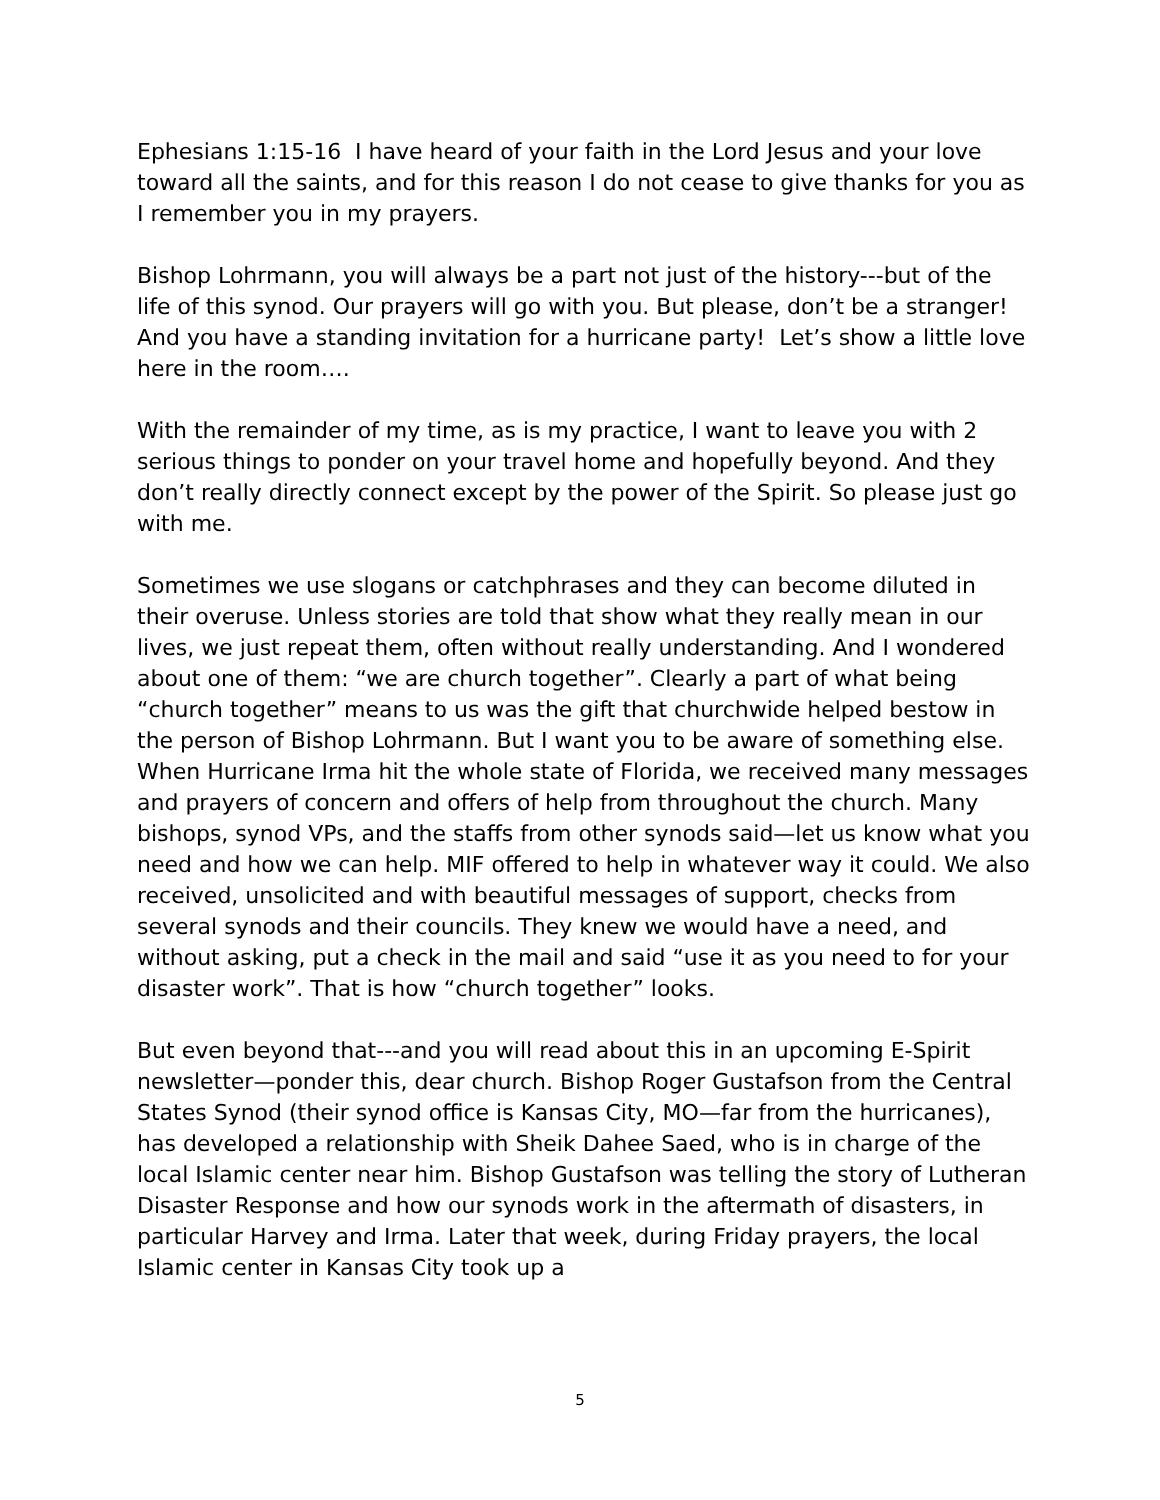Ephesians 1:15-16 I have heard of your faith in the Lord Jesus and your love toward all the saints, and for this reason I do not cease to give thanks for you as I remember you in my prayers.
Bishop Lohrmann, you will always be a part not just of the history---but of the life of this synod. Our prayers will go with you. But please, don’t be a stranger! And you have a standing invitation for a hurricane party! Let’s show a little love here in the room….
With the remainder of my time, as is my practice, I want to leave you with 2 serious things to ponder on your travel home and hopefully beyond. And they don’t really directly connect except by the power of the Spirit. So please just go with me.
Sometimes we use slogans or catchphrases and they can become diluted in their overuse. Unless stories are told that show what they really mean in our lives, we just repeat them, often without really understanding. And I wondered about one of them: “we are church together”. Clearly a part of what being “church together” means to us was the gift that churchwide helped bestow in the person of Bishop Lohrmann. But I want you to be aware of something else. When Hurricane Irma hit the whole state of Florida, we received many messages and prayers of concern and offers of help from throughout the church. Many bishops, synod VPs, and the staffs from other synods said—let us know what you need and how we can help. MIF offered to help in whatever way it could. We also received, unsolicited and with beautiful messages of support, checks from several synods and their councils. They knew we would have a need, and without asking, put a check in the mail and said “use it as you need to for your disaster work”. That is how “church together” looks.
But even beyond that---and you will read about this in an upcoming E-Spirit newsletter—ponder this, dear church. Bishop Roger Gustafson from the Central States Synod (their synod office is Kansas City, MO—far from the hurricanes), has developed a relationship with Sheik Dahee Saed, who is in charge of the local Islamic center near him. Bishop Gustafson was telling the story of Lutheran Disaster Response and how our synods work in the aftermath of disasters, in particular Harvey and Irma. Later that week, during Friday prayers, the local Islamic center in Kansas City took up a
5